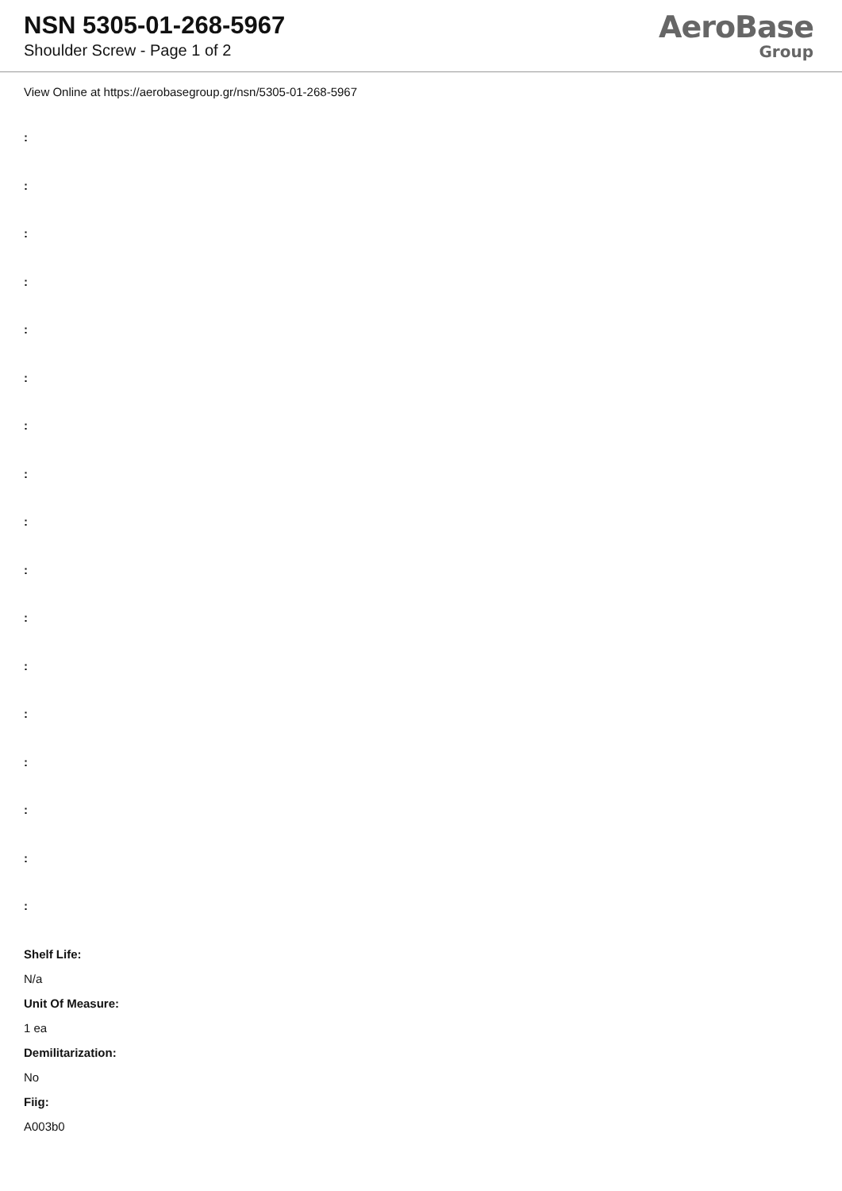NSN 5305-01-268-5967
Shoulder Screw - Page 1 of 2
AeroBase
Group
View Online at https://aerobasegroup.gr/nsn/5305-01-268-5967
:
:
:
:
:
:
:
:
:
:
:
:
:
:
:
:
:
Shelf Life:
N/a
Unit Of Measure:
1 ea
Demilitarization:
No
Fiig:
A003b0